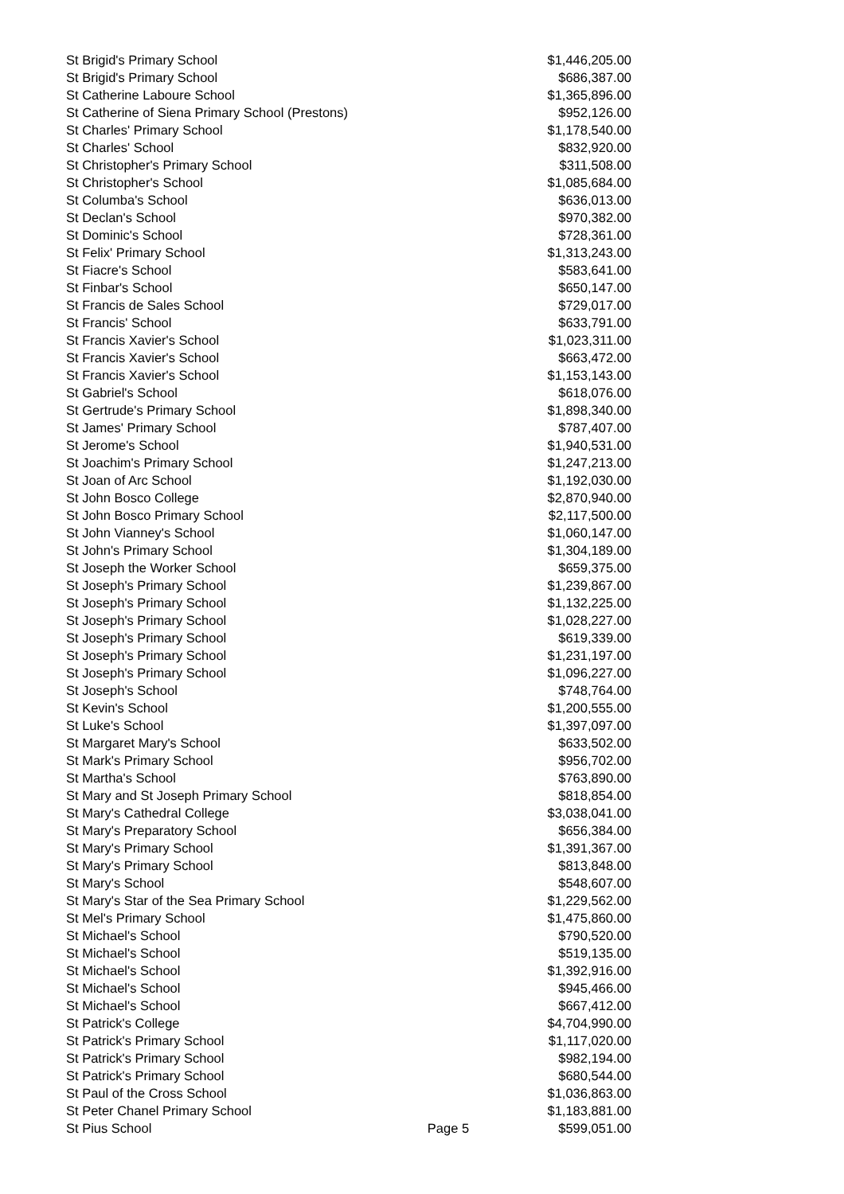| St Brigid's Primary School | | $1,446,205.00 |
| St Brigid's Primary School | | $686,387.00 |
| St Catherine Laboure School | | $1,365,896.00 |
| St Catherine of Siena Primary School (Prestons) | | $952,126.00 |
| St Charles' Primary School | | $1,178,540.00 |
| St Charles' School | | $832,920.00 |
| St Christopher's Primary School | | $311,508.00 |
| St Christopher's School | | $1,085,684.00 |
| St Columba's School | | $636,013.00 |
| St Declan's School | | $970,382.00 |
| St Dominic's School | | $728,361.00 |
| St Felix' Primary School | | $1,313,243.00 |
| St Fiacre's School | | $583,641.00 |
| St Finbar's School | | $650,147.00 |
| St Francis de Sales School | | $729,017.00 |
| St Francis' School | | $633,791.00 |
| St Francis Xavier's School | | $1,023,311.00 |
| St Francis Xavier's School | | $663,472.00 |
| St Francis Xavier's School | | $1,153,143.00 |
| St Gabriel's School | | $618,076.00 |
| St Gertrude's Primary School | | $1,898,340.00 |
| St James' Primary School | | $787,407.00 |
| St Jerome's School | | $1,940,531.00 |
| St Joachim's Primary School | | $1,247,213.00 |
| St Joan of Arc School | | $1,192,030.00 |
| St John Bosco College | | $2,870,940.00 |
| St John Bosco Primary School | | $2,117,500.00 |
| St John Vianney's School | | $1,060,147.00 |
| St John's Primary School | | $1,304,189.00 |
| St Joseph the Worker School | | $659,375.00 |
| St Joseph's Primary School | | $1,239,867.00 |
| St Joseph's Primary School | | $1,132,225.00 |
| St Joseph's Primary School | | $1,028,227.00 |
| St Joseph's Primary School | | $619,339.00 |
| St Joseph's Primary School | | $1,231,197.00 |
| St Joseph's Primary School | | $1,096,227.00 |
| St Joseph's School | | $748,764.00 |
| St Kevin's School | | $1,200,555.00 |
| St Luke's School | | $1,397,097.00 |
| St Margaret Mary's School | | $633,502.00 |
| St Mark's Primary School | | $956,702.00 |
| St Martha's School | | $763,890.00 |
| St Mary and St Joseph Primary School | | $818,854.00 |
| St Mary's Cathedral College | | $3,038,041.00 |
| St Mary's Preparatory School | | $656,384.00 |
| St Mary's Primary School | | $1,391,367.00 |
| St Mary's Primary School | | $813,848.00 |
| St Mary's School | | $548,607.00 |
| St Mary's Star of the Sea Primary School | | $1,229,562.00 |
| St Mel's Primary School | | $1,475,860.00 |
| St Michael's School | | $790,520.00 |
| St Michael's School | | $519,135.00 |
| St Michael's School | | $1,392,916.00 |
| St Michael's School | | $945,466.00 |
| St Michael's School | | $667,412.00 |
| St Patrick's College | | $4,704,990.00 |
| St Patrick's Primary School | | $1,117,020.00 |
| St Patrick's Primary School | | $982,194.00 |
| St Patrick's Primary School | | $680,544.00 |
| St Paul of the Cross School | | $1,036,863.00 |
| St Peter Chanel Primary School | | $1,183,881.00 |
| St Pius School | Page 5 | $599,051.00 |